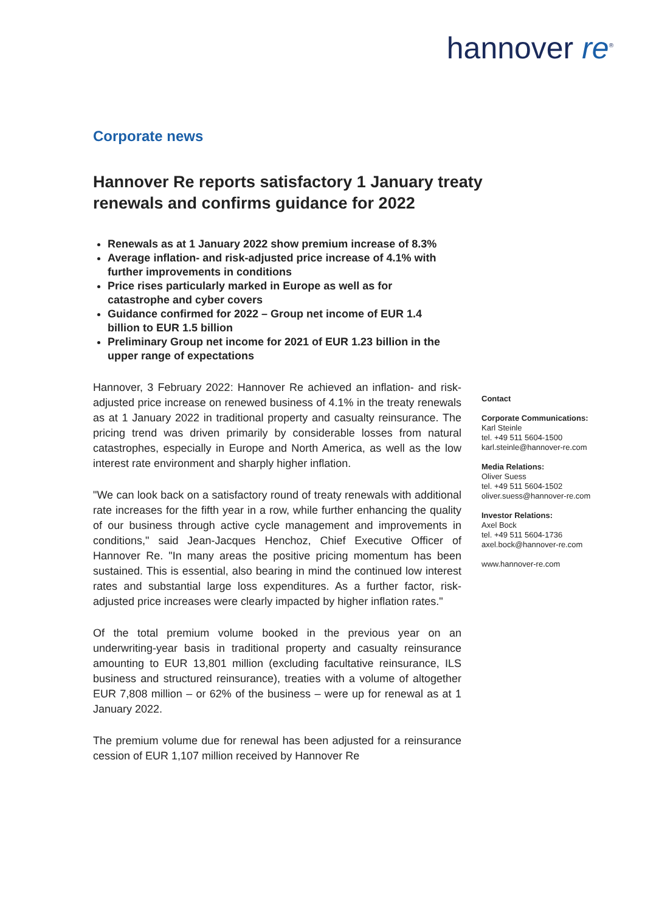hannover re<sup>®</sup>
Corporate news
Hannover Re reports satisfactory 1 January treaty renewals and confirms guidance for 2022
Renewals as at 1 January 2022 show premium increase of 8.3%
Average inflation- and risk-adjusted price increase of 4.1% with further improvements in conditions
Price rises particularly marked in Europe as well as for catastrophe and cyber covers
Guidance confirmed for 2022 – Group net income of EUR 1.4 billion to EUR 1.5 billion
Preliminary Group net income for 2021 of EUR 1.23 billion in the upper range of expectations
Hannover, 3 February 2022: Hannover Re achieved an inflation- and risk-adjusted price increase on renewed business of 4.1% in the treaty renewals as at 1 January 2022 in traditional property and casualty reinsurance. The pricing trend was driven primarily by considerable losses from natural catastrophes, especially in Europe and North America, as well as the low interest rate environment and sharply higher inflation.
"We can look back on a satisfactory round of treaty renewals with additional rate increases for the fifth year in a row, while further enhancing the quality of our business through active cycle management and improvements in conditions," said Jean-Jacques Henchoz, Chief Executive Officer of Hannover Re. "In many areas the positive pricing momentum has been sustained. This is essential, also bearing in mind the continued low interest rates and substantial large loss expenditures. As a further factor, risk-adjusted price increases were clearly impacted by higher inflation rates."
Of the total premium volume booked in the previous year on an underwriting-year basis in traditional property and casualty reinsurance amounting to EUR 13,801 million (excluding facultative reinsurance, ILS business and structured reinsurance), treaties with a volume of altogether EUR 7,808 million – or 62% of the business – were up for renewal as at 1 January 2022.
The premium volume due for renewal has been adjusted for a reinsurance cession of EUR 1,107 million received by Hannover Re
Contact
Corporate Communications:
Karl Steinle
tel. +49 511 5604-1500
karl.steinle@hannover-re.com
Media Relations:
Oliver Suess
tel. +49 511 5604-1502
oliver.suess@hannover-re.com
Investor Relations:
Axel Bock
tel. +49 511 5604-1736
axel.bock@hannover-re.com
www.hannover-re.com